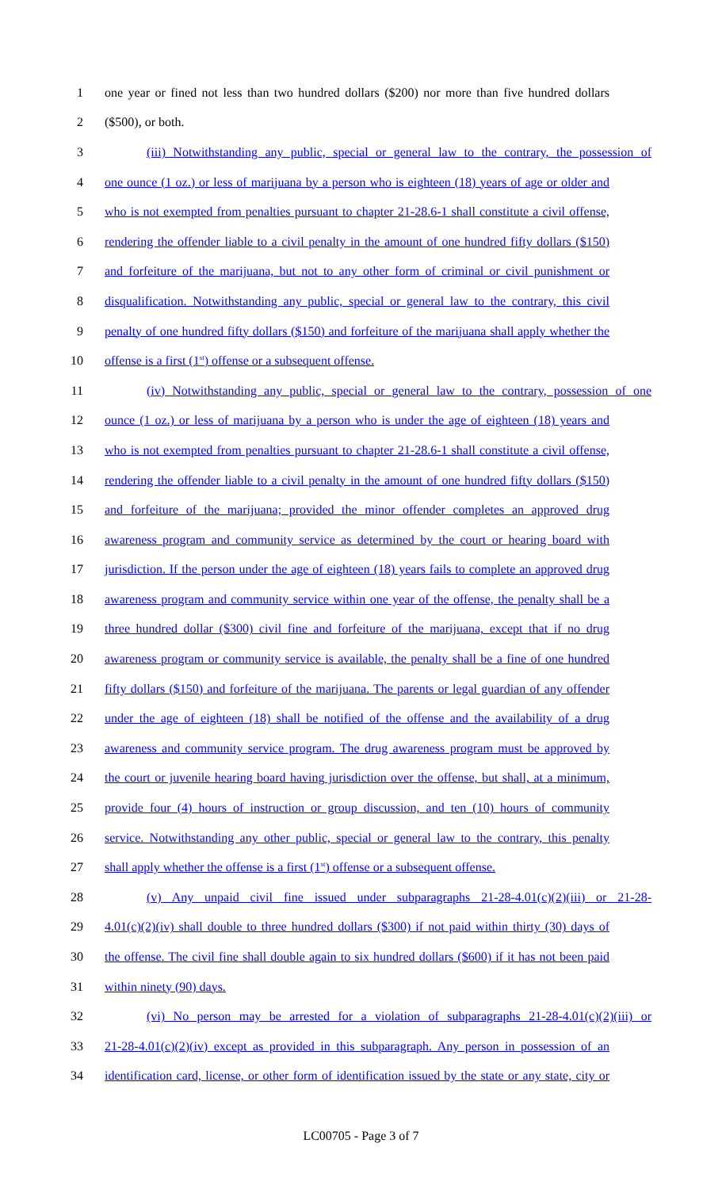1 one year or fined not less than two hundred dollars ($200) nor more than five hundred dollars
2 ($500), or both.
3 (iii) Notwithstanding any public, special or general law to the contrary, the possession of
4 one ounce (1 oz.) or less of marijuana by a person who is eighteen (18) years of age or older and
5 who is not exempted from penalties pursuant to chapter 21-28.6-1 shall constitute a civil offense,
6 rendering the offender liable to a civil penalty in the amount of one hundred fifty dollars ($150)
7 and forfeiture of the marijuana, but not to any other form of criminal or civil punishment or
8 disqualification. Notwithstanding any public, special or general law to the contrary, this civil
9 penalty of one hundred fifty dollars ($150) and forfeiture of the marijuana shall apply whether the
10 offense is a first (1<sup>st</sup>) offense or a subsequent offense.
11 (iv) Notwithstanding any public, special or general law to the contrary, possession of one
12 ounce (1 oz.) or less of marijuana by a person who is under the age of eighteen (18) years and
13 who is not exempted from penalties pursuant to chapter 21-28.6-1 shall constitute a civil offense,
14 rendering the offender liable to a civil penalty in the amount of one hundred fifty dollars ($150)
15 and forfeiture of the marijuana; provided the minor offender completes an approved drug
16 awareness program and community service as determined by the court or hearing board with
17 jurisdiction. If the person under the age of eighteen (18) years fails to complete an approved drug
18 awareness program and community service within one year of the offense, the penalty shall be a
19 three hundred dollar ($300) civil fine and forfeiture of the marijuana, except that if no drug
20 awareness program or community service is available, the penalty shall be a fine of one hundred
21 fifty dollars ($150) and forfeiture of the marijuana. The parents or legal guardian of any offender
22 under the age of eighteen (18) shall be notified of the offense and the availability of a drug
23 awareness and community service program. The drug awareness program must be approved by
24 the court or juvenile hearing board having jurisdiction over the offense, but shall, at a minimum,
25 provide four (4) hours of instruction or group discussion, and ten (10) hours of community
26 service. Notwithstanding any other public, special or general law to the contrary, this penalty
27 shall apply whether the offense is a first (1<sup>st</sup>) offense or a subsequent offense.
28 (v) Any unpaid civil fine issued under subparagraphs 21-28-4.01(c)(2)(iii) or 21-28-
29 4.01(c)(2)(iv) shall double to three hundred dollars ($300) if not paid within thirty (30) days of
30 the offense. The civil fine shall double again to six hundred dollars ($600) if it has not been paid
31 within ninety (90) days.
32 (vi) No person may be arrested for a violation of subparagraphs 21-28-4.01(c)(2)(iii) or
33 21-28-4.01(c)(2)(iv) except as provided in this subparagraph. Any person in possession of an
34 identification card, license, or other form of identification issued by the state or any state, city or
LC00705 - Page 3 of 7